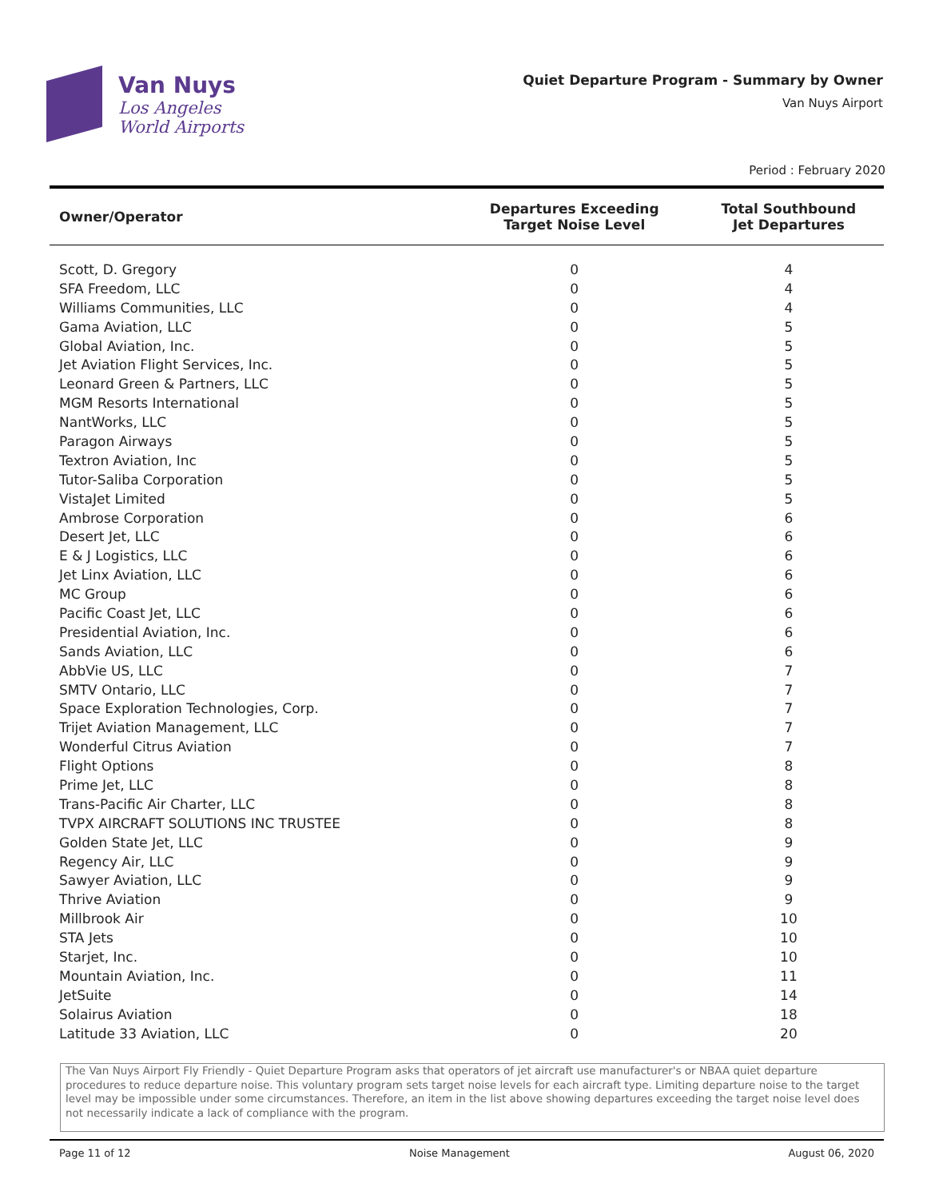Van Nuys
Los Angeles
World Airports
Quiet Departure Program - Summary by Owner
Van Nuys Airport
Period : February 2020
| Owner/Operator | Departures Exceeding Target Noise Level | Total Southbound Jet Departures |
| --- | --- | --- |
| Scott, D. Gregory | 0 | 4 |
| SFA Freedom, LLC | 0 | 4 |
| Williams Communities, LLC | 0 | 4 |
| Gama Aviation, LLC | 0 | 5 |
| Global Aviation, Inc. | 0 | 5 |
| Jet Aviation Flight Services, Inc. | 0 | 5 |
| Leonard Green & Partners, LLC | 0 | 5 |
| MGM Resorts International | 0 | 5 |
| NantWorks, LLC | 0 | 5 |
| Paragon Airways | 0 | 5 |
| Textron Aviation, Inc | 0 | 5 |
| Tutor-Saliba Corporation | 0 | 5 |
| VistaJet Limited | 0 | 5 |
| Ambrose Corporation | 0 | 6 |
| Desert Jet, LLC | 0 | 6 |
| E & J Logistics, LLC | 0 | 6 |
| Jet Linx Aviation, LLC | 0 | 6 |
| MC Group | 0 | 6 |
| Pacific Coast Jet, LLC | 0 | 6 |
| Presidential Aviation, Inc. | 0 | 6 |
| Sands Aviation, LLC | 0 | 6 |
| AbbVie US, LLC | 0 | 7 |
| SMTV Ontario, LLC | 0 | 7 |
| Space Exploration Technologies, Corp. | 0 | 7 |
| Trijet Aviation Management, LLC | 0 | 7 |
| Wonderful Citrus Aviation | 0 | 7 |
| Flight Options | 0 | 8 |
| Prime Jet, LLC | 0 | 8 |
| Trans-Pacific Air Charter, LLC | 0 | 8 |
| TVPX AIRCRAFT SOLUTIONS INC TRUSTEE | 0 | 8 |
| Golden State Jet, LLC | 0 | 9 |
| Regency Air, LLC | 0 | 9 |
| Sawyer Aviation, LLC | 0 | 9 |
| Thrive Aviation | 0 | 9 |
| Millbrook Air | 0 | 10 |
| STA Jets | 0 | 10 |
| Starjet, Inc. | 0 | 10 |
| Mountain Aviation, Inc. | 0 | 11 |
| JetSuite | 0 | 14 |
| Solairus Aviation | 0 | 18 |
| Latitude 33 Aviation, LLC | 0 | 20 |
The Van Nuys Airport Fly Friendly - Quiet Departure Program asks that operators of jet aircraft use manufacturer's or NBAA quiet departure procedures to reduce departure noise. This voluntary program sets target noise levels for each aircraft type. Limiting departure noise to the target level may be impossible under some circumstances. Therefore, an item in the list above showing departures exceeding the target noise level does not necessarily indicate a lack of compliance with the program.
Page 11 of 12 Noise Management August 06, 2020